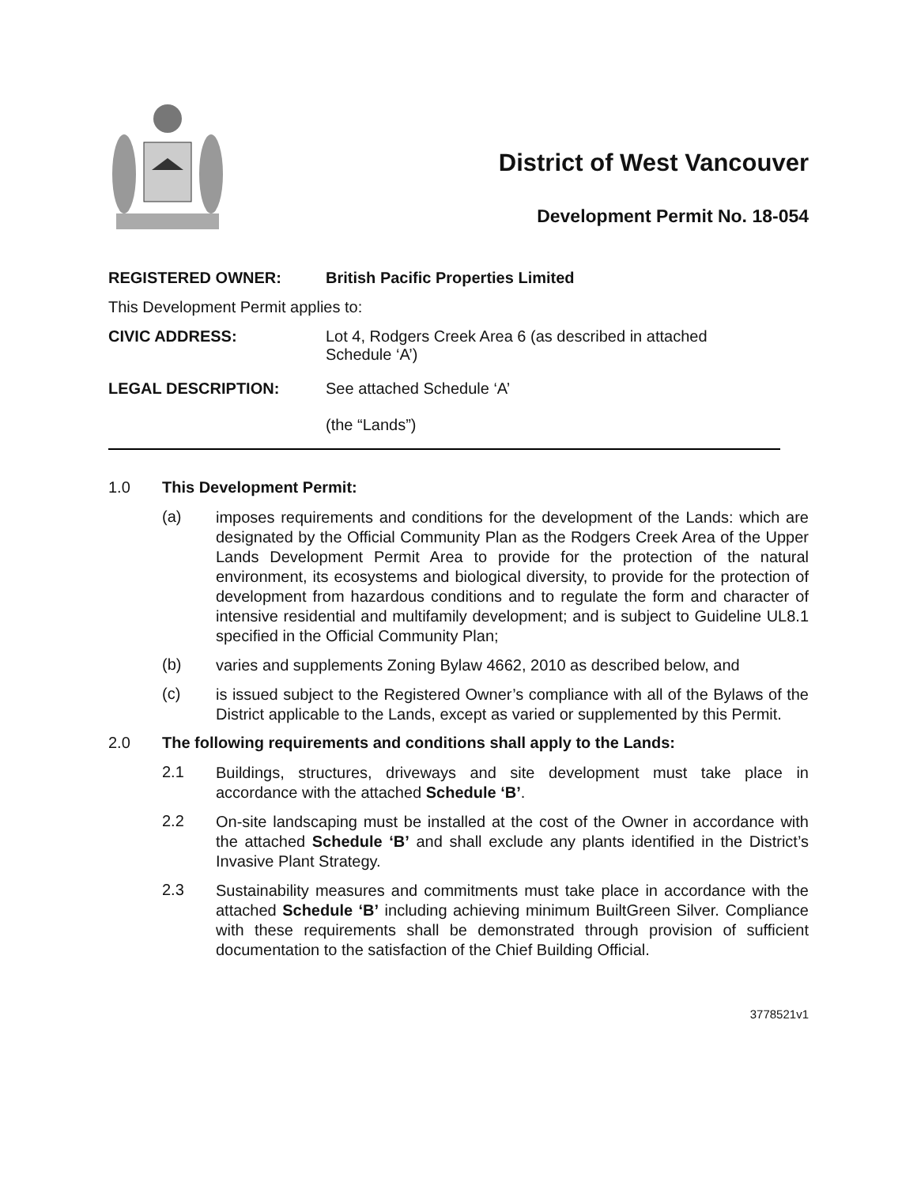District of West Vancouver
Development Permit No. 18-054
REGISTERED OWNER: British Pacific Properties Limited
This Development Permit applies to:
CIVIC ADDRESS: Lot 4, Rodgers Creek Area 6 (as described in attached
Schedule ‘A’)
LEGAL DESCRIPTION: See attached Schedule ‘A’
(the “Lands”)
1.0 This Development Permit:
(a)
imposes requirements and conditions for the development of the Lands: which are designated by the Official Community Plan as the Rodgers Creek Area of the Upper Lands Development Permit Area to provide for the protection of the natural environment, its ecosystems and biological diversity, to provide for the protection of development from hazardous conditions and to regulate the form and character of intensive residential and multifamily development; and is subject to Guideline UL8.1 specified in the Official Community Plan;
(b)
varies and supplements Zoning Bylaw 4662, 2010 as described below, and
(c)
is issued subject to the Registered Owner’s compliance with all of the Bylaws of the District applicable to the Lands, except as varied or supplemented by this Permit.
2.0 The following requirements and conditions shall apply to the Lands:
2.1
Buildings, structures, driveways and site development must take place in accordance with the attached Schedule ‘B’.
2.2
On-site landscaping must be installed at the cost of the Owner in accordance with the attached Schedule ‘B’ and shall exclude any plants identified in the District’s Invasive Plant Strategy.
2.3
Sustainability measures and commitments must take place in accordance with the attached Schedule ‘B’ including achieving minimum BuiltGreen Silver. Compliance with these requirements shall be demonstrated through provision of sufficient documentation to the satisfaction of the Chief Building Official.
3778521v1